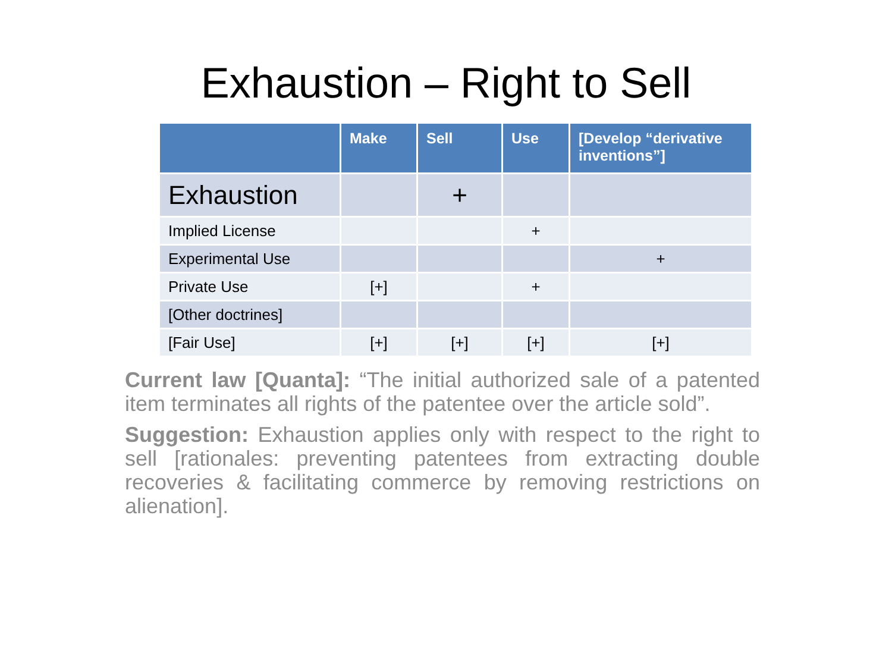Exhaustion – Right to Sell
| | Make | Sell | Use | [Develop “derivative inventions”] |
| --- | --- | --- | --- | --- |
| Exhaustion | | + | | |
| Implied License | | | + | |
| Experimental Use | | | | + |
| Private Use | [+] | | + | |
| [Other doctrines] | | | | |
| [Fair Use] | [+] | [+] | [+] | [+] |
Current law [Quanta]: “The initial authorized sale of a patented item terminates all rights of the patentee over the article sold”.
Suggestion: Exhaustion applies only with respect to the right to sell [rationales: preventing patentees from extracting double recoveries & facilitating commerce by removing restrictions on alienation].